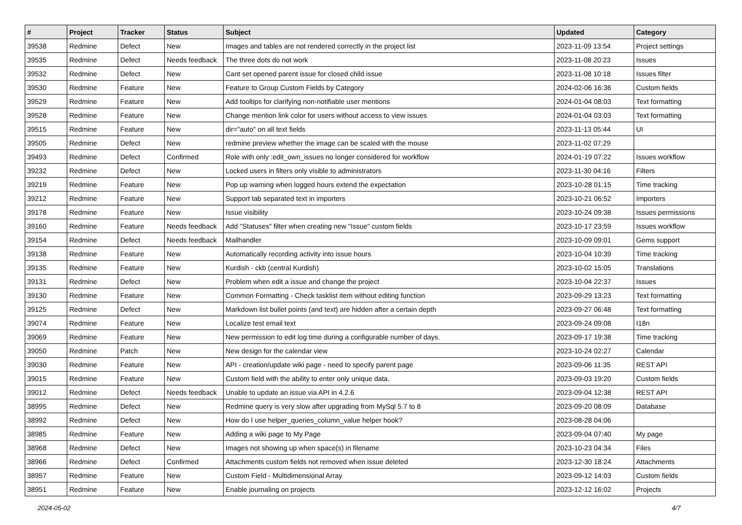| # | Project | Tracker | Status | Subject | Updated | Category |
| --- | --- | --- | --- | --- | --- | --- |
| 39538 | Redmine | Defect | New | Images and tables are not rendered correctly in the project list | 2023-11-09 13:54 | Project settings |
| 39535 | Redmine | Defect | Needs feedback | The three dots do not work | 2023-11-08 20:23 | Issues |
| 39532 | Redmine | Defect | New | Cant set opened parent issue for closed child issue | 2023-11-08 10:18 | Issues filter |
| 39530 | Redmine | Feature | New | Feature to Group Custom Fields by Category | 2024-02-06 16:36 | Custom fields |
| 39529 | Redmine | Feature | New | Add tooltips for clarifying non-notifiable user mentions | 2024-01-04 08:03 | Text formatting |
| 39528 | Redmine | Feature | New | Change mention link color for users without access to view issues | 2024-01-04 03:03 | Text formatting |
| 39515 | Redmine | Feature | New | dir="auto" on all text fields | 2023-11-13 05:44 | UI |
| 39505 | Redmine | Defect | New | redmine preview whether the image can be scaled with the mouse | 2023-11-02 07:29 | |
| 39493 | Redmine | Defect | Confirmed | Role with only :edit_own_issues no longer considered for workflow | 2024-01-19 07:22 | Issues workflow |
| 39232 | Redmine | Defect | New | Locked users in filters only visible to administrators | 2023-11-30 04:16 | Filters |
| 39219 | Redmine | Feature | New | Pop up warning when logged hours extend the expectation | 2023-10-28 01:15 | Time tracking |
| 39212 | Redmine | Feature | New | Support tab separated text in importers | 2023-10-21 06:52 | Importers |
| 39178 | Redmine | Feature | New | Issue visibility | 2023-10-24 09:38 | Issues permissions |
| 39160 | Redmine | Feature | Needs feedback | Add "Statuses" filter when creating new "Issue" custom fields | 2023-10-17 23:59 | Issues workflow |
| 39154 | Redmine | Defect | Needs feedback | Mailhandler | 2023-10-09 09:01 | Gems support |
| 39138 | Redmine | Feature | New | Automatically recording activity into issue hours | 2023-10-04 10:39 | Time tracking |
| 39135 | Redmine | Feature | New | Kurdish - ckb (central Kurdish) | 2023-10-02 15:05 | Translations |
| 39131 | Redmine | Defect | New | Problem when edit a issue and change the project | 2023-10-04 22:37 | Issues |
| 39130 | Redmine | Feature | New | Common Formatting - Check tasklist item without editing function | 2023-09-29 13:23 | Text formatting |
| 39125 | Redmine | Defect | New | Markdown list bullet points (and text) are hidden after a certain depth | 2023-09-27 06:48 | Text formatting |
| 39074 | Redmine | Feature | New | Localize test email text | 2023-09-24 09:08 | I18n |
| 39069 | Redmine | Feature | New | New permission to edit log time during a configurable number of days. | 2023-09-17 19:38 | Time tracking |
| 39050 | Redmine | Patch | New | New design for the calendar view | 2023-10-24 02:27 | Calendar |
| 39030 | Redmine | Feature | New | API - creation/update wiki page - need to specify parent page | 2023-09-06 11:35 | REST API |
| 39015 | Redmine | Feature | New | Custom field with the ability to enter only unique data. | 2023-09-03 19:20 | Custom fields |
| 39012 | Redmine | Defect | Needs feedback | Unable to update an issue via API in 4.2.6 | 2023-09-04 12:38 | REST API |
| 38995 | Redmine | Defect | New | Redmine query is very slow after upgrading from MySql 5.7 to 8 | 2023-09-20 08:09 | Database |
| 38992 | Redmine | Defect | New | How do I use helper_queries_column_value helper hook? | 2023-08-28 04:06 | |
| 38985 | Redmine | Feature | New | Adding a wiki page to My Page | 2023-09-04 07:40 | My page |
| 38968 | Redmine | Defect | New | Images not showing up when space(s) in filename | 2023-10-23 04:34 | Files |
| 38966 | Redmine | Defect | Confirmed | Attachments custom fields not removed when issue deleted | 2023-12-30 18:24 | Attachments |
| 38957 | Redmine | Feature | New | Custom Field - Multidimensional Array | 2023-09-12 14:03 | Custom fields |
| 38951 | Redmine | Feature | New | Enable journaling on projects | 2023-12-12 16:02 | Projects |
2024-05-02 4/7